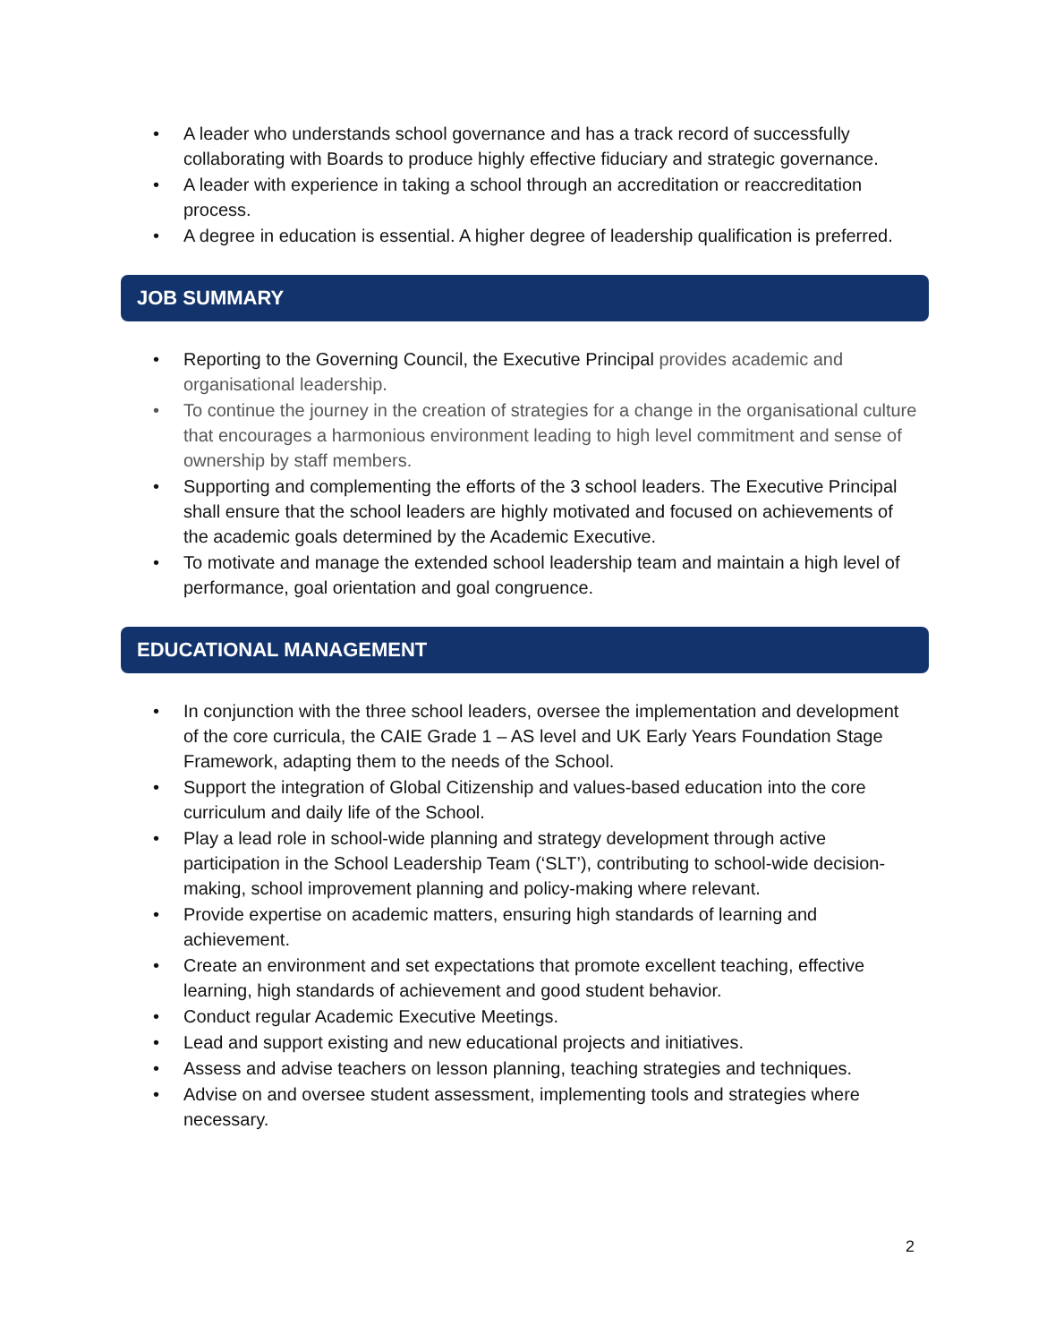• A leader who understands school governance and has a track record of successfully collaborating with Boards to produce highly effective fiduciary and strategic governance.
• A leader with experience in taking a school through an accreditation or reaccreditation process.
• A degree in education is essential. A higher degree of leadership qualification is preferred.
JOB SUMMARY
• Reporting to the Governing Council, the Executive Principal provides academic and organisational leadership.
• To continue the journey in the creation of strategies for a change in the organisational culture that encourages a harmonious environment leading to high level commitment and sense of ownership by staff members.
• Supporting and complementing the efforts of the 3 school leaders. The Executive Principal shall ensure that the school leaders are highly motivated and focused on achievements of the academic goals determined by the Academic Executive.
• To motivate and manage the extended school leadership team and maintain a high level of performance, goal orientation and goal congruence.
EDUCATIONAL MANAGEMENT
• In conjunction with the three school leaders, oversee the implementation and development of the core curricula, the CAIE Grade 1 – AS level and UK Early Years Foundation Stage Framework, adapting them to the needs of the School.
• Support the integration of Global Citizenship and values-based education into the core curriculum and daily life of the School.
• Play a lead role in school-wide planning and strategy development through active participation in the School Leadership Team (‘SLT’), contributing to school-wide decision-making, school improvement planning and policy-making where relevant.
• Provide expertise on academic matters, ensuring high standards of learning and achievement.
• Create an environment and set expectations that promote excellent teaching, effective learning, high standards of achievement and good student behavior.
• Conduct regular Academic Executive Meetings.
• Lead and support existing and new educational projects and initiatives.
• Assess and advise teachers on lesson planning, teaching strategies and techniques.
• Advise on and oversee student assessment, implementing tools and strategies where necessary.
2